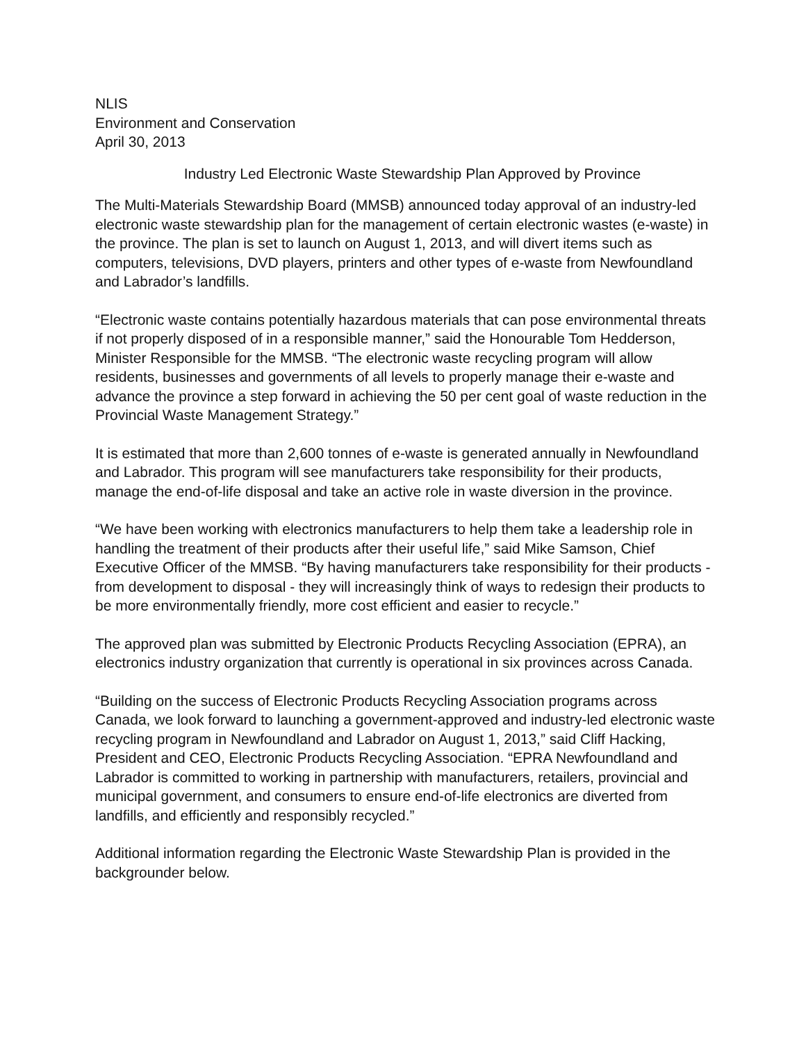NLIS
Environment and Conservation
April 30, 2013
Industry Led Electronic Waste Stewardship Plan Approved by Province
The Multi-Materials Stewardship Board (MMSB) announced today approval of an industry-led electronic waste stewardship plan for the management of certain electronic wastes (e-waste) in the province. The plan is set to launch on August 1, 2013, and will divert items such as computers, televisions, DVD players, printers and other types of e-waste from Newfoundland and Labrador’s landfills.
“Electronic waste contains potentially hazardous materials that can pose environmental threats if not properly disposed of in a responsible manner,” said the Honourable Tom Hedderson, Minister Responsible for the MMSB. “The electronic waste recycling program will allow residents, businesses and governments of all levels to properly manage their e-waste and advance the province a step forward in achieving the 50 per cent goal of waste reduction in the Provincial Waste Management Strategy.”
It is estimated that more than 2,600 tonnes of e-waste is generated annually in Newfoundland and Labrador. This program will see manufacturers take responsibility for their products, manage the end-of-life disposal and take an active role in waste diversion in the province.
“We have been working with electronics manufacturers to help them take a leadership role in handling the treatment of their products after their useful life,” said Mike Samson, Chief Executive Officer of the MMSB. “By having manufacturers take responsibility for their products - from development to disposal - they will increasingly think of ways to redesign their products to be more environmentally friendly, more cost efficient and easier to recycle.”
The approved plan was submitted by Electronic Products Recycling Association (EPRA), an electronics industry organization that currently is operational in six provinces across Canada.
“Building on the success of Electronic Products Recycling Association programs across Canada, we look forward to launching a government-approved and industry-led electronic waste recycling program in Newfoundland and Labrador on August 1, 2013,” said Cliff Hacking, President and CEO, Electronic Products Recycling Association. “EPRA Newfoundland and Labrador is committed to working in partnership with manufacturers, retailers, provincial and municipal government, and consumers to ensure end-of-life electronics are diverted from landfills, and efficiently and responsibly recycled.”
Additional information regarding the Electronic Waste Stewardship Plan is provided in the backgrounder below.